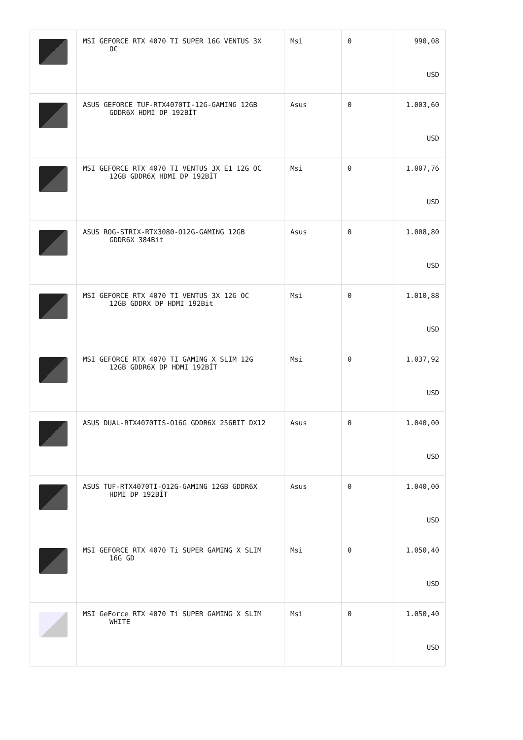| | MSI GEFORCE RTX 4070 TI SUPER 16G VENTUS 3X OC | Msi | 0 | 990,08 USD |
| | ASUS GEFORCE TUF-RTX4070TI-12G-GAMING 12GB GDDR6X HDMI DP 192BİT | Asus | 0 | 1.003,60 USD |
| | MSI GEFORCE RTX 4070 TI VENTUS 3X E1 12G OC 12GB GDDR6X HDMI DP 192BİT | Msi | 0 | 1.007,76 USD |
| | ASUS ROG-STRIX-RTX3080-O12G-GAMING 12GB GDDR6X 384Bit | Asus | 0 | 1.008,80 USD |
| | MSI GEFORCE RTX 4070 TI VENTUS 3X 12G OC 12GB GDDRX DP HDMI 192Bit | Msi | 0 | 1.010,88 USD |
| | MSI GEFORCE RTX 4070 TI GAMING X SLIM 12G 12GB GDDR6X DP HDMI 192BİT | Msi | 0 | 1.037,92 USD |
| | ASUS DUAL-RTX4070TIS-O16G GDDR6X 256BIT DX12 | Asus | 0 | 1.040,00 USD |
| | ASUS TUF-RTX4070TI-O12G-GAMING 12GB GDDR6X HDMI DP 192BİT | Asus | 0 | 1.040,00 USD |
| | MSI GEFORCE RTX 4070 Ti SUPER GAMING X SLIM 16G GD | Msi | 0 | 1.050,40 USD |
| | MSI GeForce RTX 4070 Ti SUPER GAMING X SLIM WHITE | Msi | 0 | 1.050,40 USD |